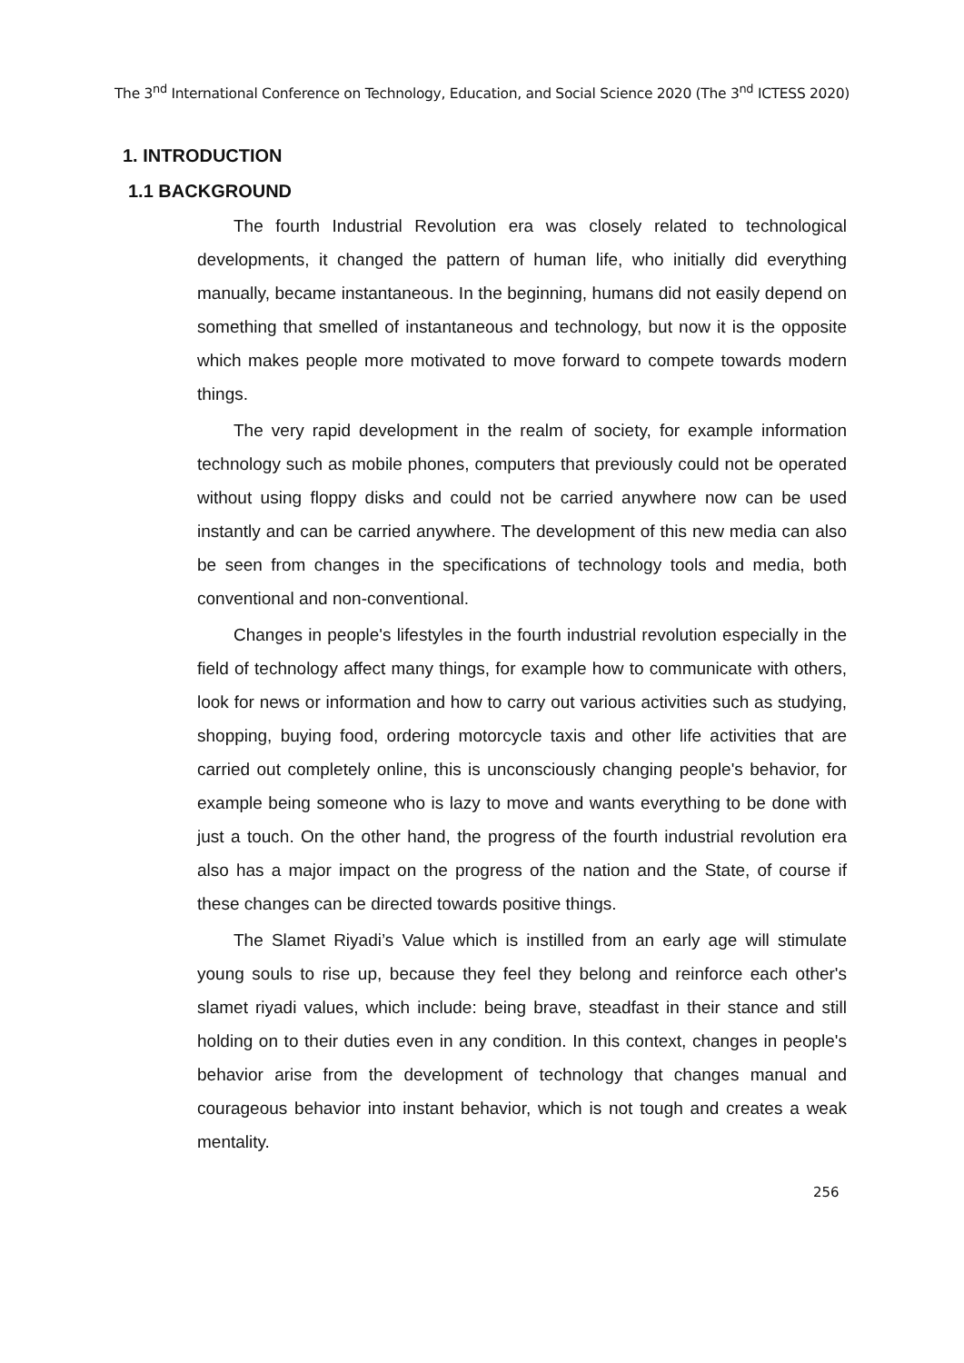The 3<sup>nd</sup> International Conference on Technology, Education, and Social Science 2020 (The 3<sup>nd</sup> ICTESS 2020)
1. INTRODUCTION
1.1 BACKGROUND
The fourth Industrial Revolution era was closely related to technological developments, it changed the pattern of human life, who initially did everything manually, became instantaneous. In the beginning, humans did not easily depend on something that smelled of instantaneous and technology, but now it is the opposite which makes people more motivated to move forward to compete towards modern things.
The very rapid development in the realm of society, for example information technology such as mobile phones, computers that previously could not be operated without using floppy disks and could not be carried anywhere now can be used instantly and can be carried anywhere. The development of this new media can also be seen from changes in the specifications of technology tools and media, both conventional and non-conventional.
Changes in people's lifestyles in the fourth industrial revolution especially in the field of technology affect many things, for example how to communicate with others, look for news or information and how to carry out various activities such as studying, shopping, buying food, ordering motorcycle taxis and other life activities that are carried out completely online, this is unconsciously changing people's behavior, for example being someone who is lazy to move and wants everything to be done with just a touch. On the other hand, the progress of the fourth industrial revolution era also has a major impact on the progress of the nation and the State, of course if these changes can be directed towards positive things.
The Slamet Riyadi’s Value which is instilled from an early age will stimulate young souls to rise up, because they feel they belong and reinforce each other's slamet riyadi values, which include: being brave, steadfast in their stance and still holding on to their duties even in any condition. In this context, changes in people's behavior arise from the development of technology that changes manual and courageous behavior into instant behavior, which is not tough and creates a weak mentality.
256